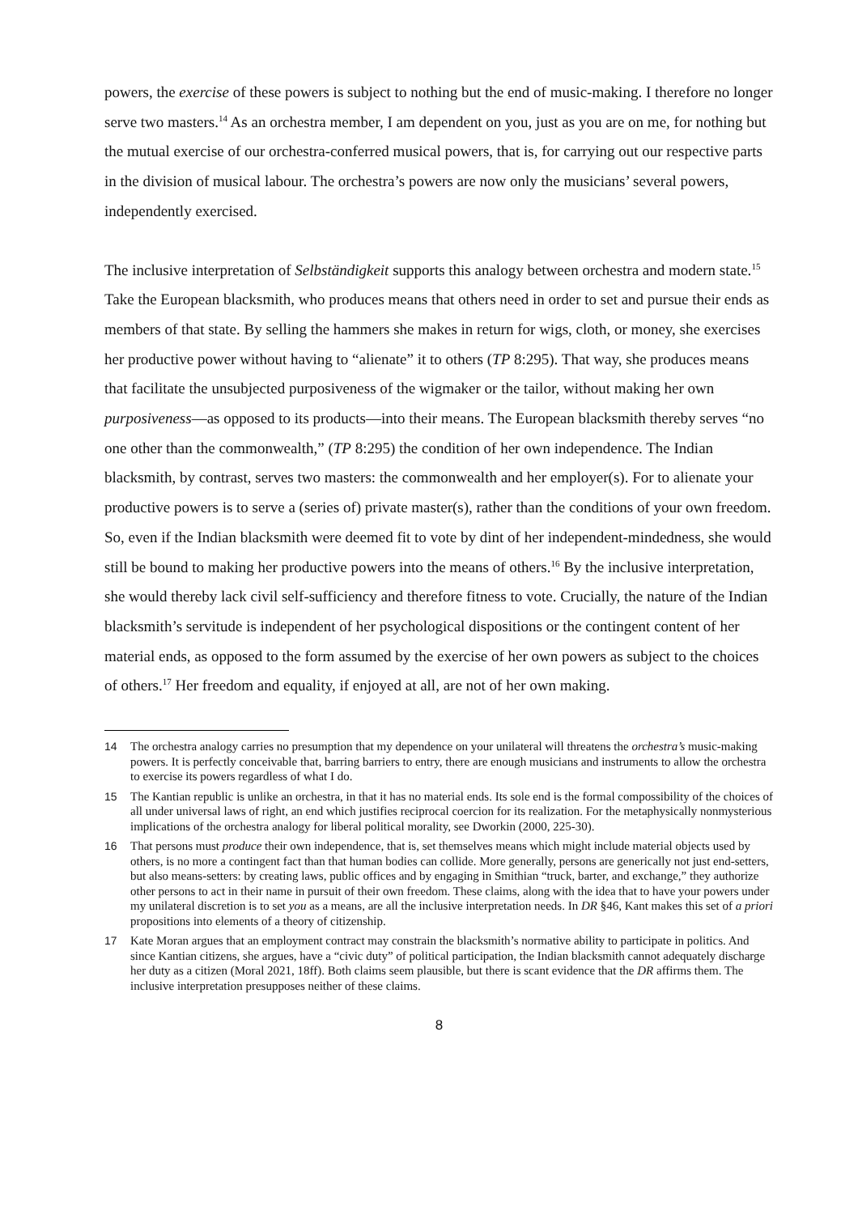powers, the exercise of these powers is subject to nothing but the end of music-making. I therefore no longer serve two masters.<sup>14</sup> As an orchestra member, I am dependent on you, just as you are on me, for nothing but the mutual exercise of our orchestra-conferred musical powers, that is, for carrying out our respective parts in the division of musical labour. The orchestra’s powers are now only the musicians’ several powers, independently exercised.
The inclusive interpretation of Selbständigkeit supports this analogy between orchestra and modern state.<sup>15</sup> Take the European blacksmith, who produces means that others need in order to set and pursue their ends as members of that state. By selling the hammers she makes in return for wigs, cloth, or money, she exercises her productive power without having to “alienate” it to others (TP 8:295). That way, she produces means that facilitate the unsubjected purposiveness of the wigmaker or the tailor, without making her own purposiveness—as opposed to its products—into their means. The European blacksmith thereby serves “no one other than the commonwealth,” (TP 8:295) the condition of her own independence. The Indian blacksmith, by contrast, serves two masters: the commonwealth and her employer(s). For to alienate your productive powers is to serve a (series of) private master(s), rather than the conditions of your own freedom. So, even if the Indian blacksmith were deemed fit to vote by dint of her independent-mindedness, she would still be bound to making her productive powers into the means of others.<sup>16</sup> By the inclusive interpretation, she would thereby lack civil self-sufficiency and therefore fitness to vote. Crucially, the nature of the Indian blacksmith’s servitude is independent of her psychological dispositions or the contingent content of her material ends, as opposed to the form assumed by the exercise of her own powers as subject to the choices of others.<sup>17</sup> Her freedom and equality, if enjoyed at all, are not of her own making.
14 The orchestra analogy carries no presumption that my dependence on your unilateral will threatens the orchestra’s music-making powers. It is perfectly conceivable that, barring barriers to entry, there are enough musicians and instruments to allow the orchestra to exercise its powers regardless of what I do.
15 The Kantian republic is unlike an orchestra, in that it has no material ends. Its sole end is the formal compossibility of the choices of all under universal laws of right, an end which justifies reciprocal coercion for its realization. For the metaphysically nonmysterious implications of the orchestra analogy for liberal political morality, see Dworkin (2000, 225-30).
16 That persons must produce their own independence, that is, set themselves means which might include material objects used by others, is no more a contingent fact than that human bodies can collide. More generally, persons are generically not just end-setters, but also means-setters: by creating laws, public offices and by engaging in Smithian “truck, barter, and exchange,” they authorize other persons to act in their name in pursuit of their own freedom. These claims, along with the idea that to have your powers under my unilateral discretion is to set you as a means, are all the inclusive interpretation needs. In DR §46, Kant makes this set of a priori propositions into elements of a theory of citizenship.
17 Kate Moran argues that an employment contract may constrain the blacksmith’s normative ability to participate in politics. And since Kantian citizens, she argues, have a “civic duty” of political participation, the Indian blacksmith cannot adequately discharge her duty as a citizen (Moral 2021, 18ff). Both claims seem plausible, but there is scant evidence that the DR affirms them. The inclusive interpretation presupposes neither of these claims.
8